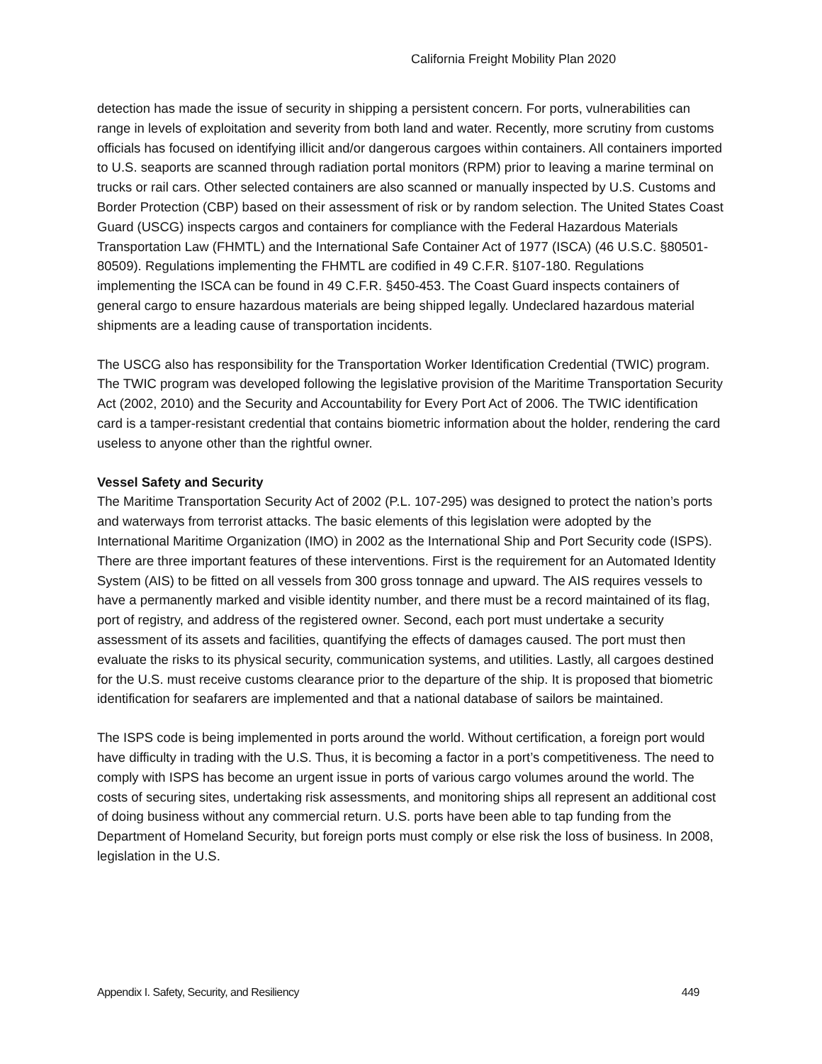California Freight Mobility Plan 2020
detection has made the issue of security in shipping a persistent concern. For ports, vulnerabilities can range in levels of exploitation and severity from both land and water. Recently, more scrutiny from customs officials has focused on identifying illicit and/or dangerous cargoes within containers. All containers imported to U.S. seaports are scanned through radiation portal monitors (RPM) prior to leaving a marine terminal on trucks or rail cars. Other selected containers are also scanned or manually inspected by U.S. Customs and Border Protection (CBP) based on their assessment of risk or by random selection. The United States Coast Guard (USCG) inspects cargos and containers for compliance with the Federal Hazardous Materials Transportation Law (FHMTL) and the International Safe Container Act of 1977 (ISCA) (46 U.S.C. §80501-80509). Regulations implementing the FHMTL are codified in 49 C.F.R. §107-180. Regulations implementing the ISCA can be found in 49 C.F.R. §450-453. The Coast Guard inspects containers of general cargo to ensure hazardous materials are being shipped legally. Undeclared hazardous material shipments are a leading cause of transportation incidents.
The USCG also has responsibility for the Transportation Worker Identification Credential (TWIC) program. The TWIC program was developed following the legislative provision of the Maritime Transportation Security Act (2002, 2010) and the Security and Accountability for Every Port Act of 2006. The TWIC identification card is a tamper-resistant credential that contains biometric information about the holder, rendering the card useless to anyone other than the rightful owner.
Vessel Safety and Security
The Maritime Transportation Security Act of 2002 (P.L. 107-295) was designed to protect the nation’s ports and waterways from terrorist attacks. The basic elements of this legislation were adopted by the International Maritime Organization (IMO) in 2002 as the International Ship and Port Security code (ISPS). There are three important features of these interventions. First is the requirement for an Automated Identity System (AIS) to be fitted on all vessels from 300 gross tonnage and upward. The AIS requires vessels to have a permanently marked and visible identity number, and there must be a record maintained of its flag, port of registry, and address of the registered owner. Second, each port must undertake a security assessment of its assets and facilities, quantifying the effects of damages caused. The port must then evaluate the risks to its physical security, communication systems, and utilities. Lastly, all cargoes destined for the U.S. must receive customs clearance prior to the departure of the ship. It is proposed that biometric identification for seafarers are implemented and that a national database of sailors be maintained.
The ISPS code is being implemented in ports around the world. Without certification, a foreign port would have difficulty in trading with the U.S. Thus, it is becoming a factor in a port’s competitiveness. The need to comply with ISPS has become an urgent issue in ports of various cargo volumes around the world. The costs of securing sites, undertaking risk assessments, and monitoring ships all represent an additional cost of doing business without any commercial return. U.S. ports have been able to tap funding from the Department of Homeland Security, but foreign ports must comply or else risk the loss of business. In 2008, legislation in the U.S.
Appendix I. Safety, Security, and Resiliency 449